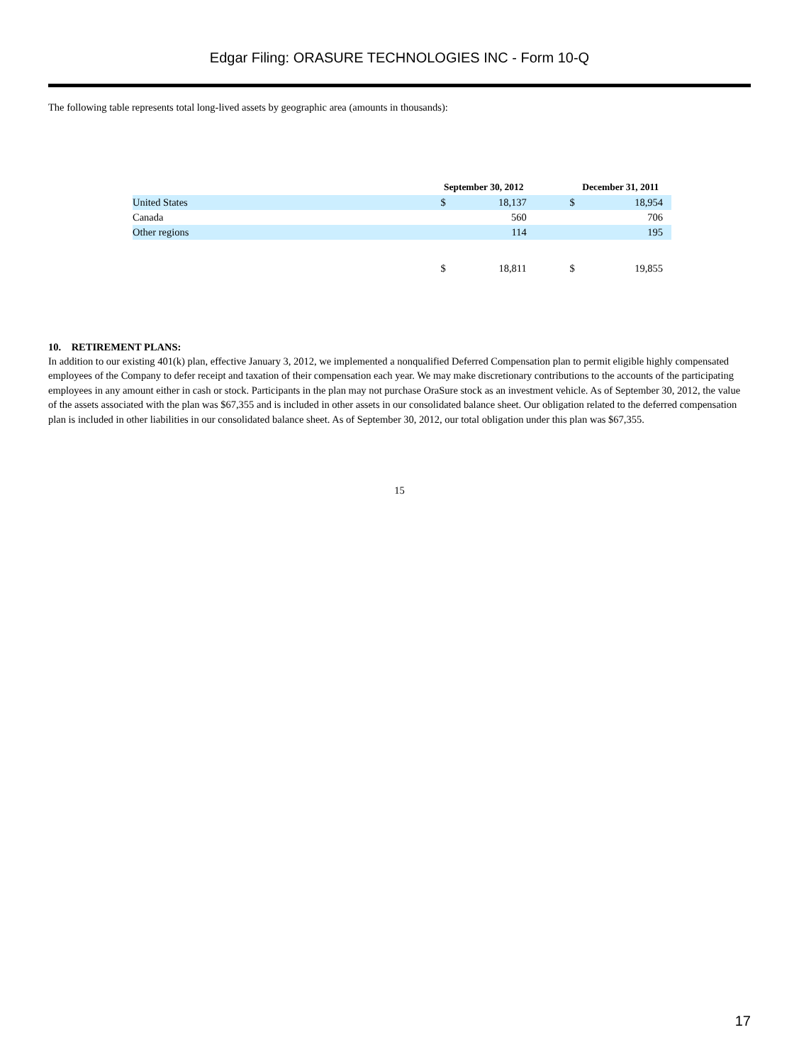Edgar Filing: ORASURE TECHNOLOGIES INC - Form 10-Q
The following table represents total long-lived assets by geographic area (amounts in thousands):
| | September 30, 2012 | | | December 31, 2011 | |
| --- | --- | --- | --- | --- | --- |
| United States | $ | 18,137 | | $ | 18,954 |
| Canada | | 560 | | | 706 |
| Other regions | | 114 | | | 195 |
| | $ | 18,811 | | $ | 19,855 |
10. RETIREMENT PLANS:
In addition to our existing 401(k) plan, effective January 3, 2012, we implemented a nonqualified Deferred Compensation plan to permit eligible highly compensated employees of the Company to defer receipt and taxation of their compensation each year. We may make discretionary contributions to the accounts of the participating employees in any amount either in cash or stock. Participants in the plan may not purchase OraSure stock as an investment vehicle. As of September 30, 2012, the value of the assets associated with the plan was $67,355 and is included in other assets in our consolidated balance sheet. Our obligation related to the deferred compensation plan is included in other liabilities in our consolidated balance sheet. As of September 30, 2012, our total obligation under this plan was $67,355.
15
17